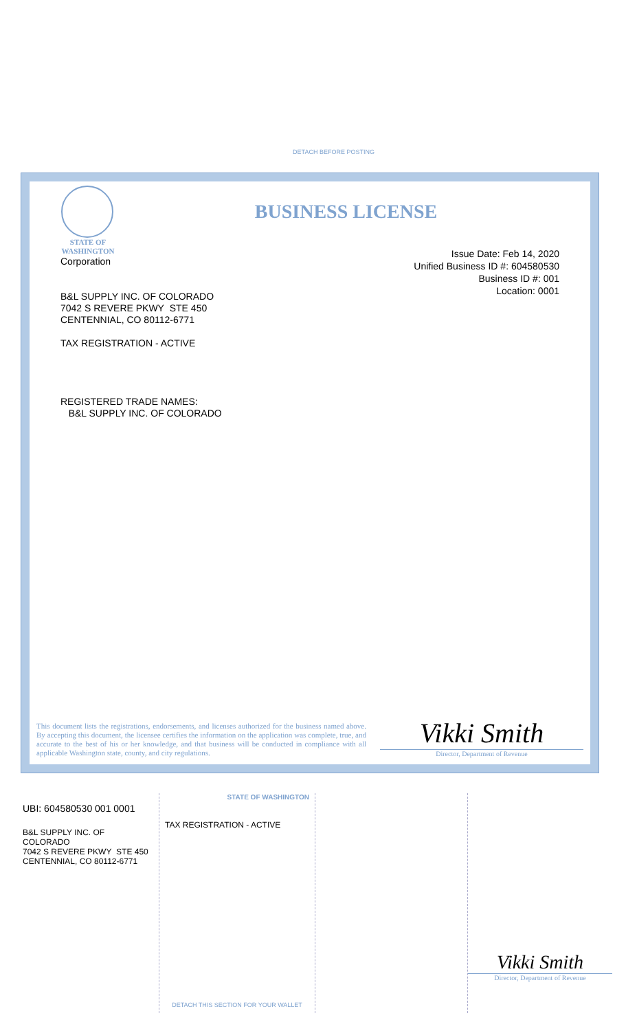DETACH BEFORE POSTING
STATE OF
WASHINGTON
BUSINESS LICENSE
Issue Date: Feb 14, 2020
Unified Business ID #: 604580530
Business ID #: 001
Location: 0001
Corporation
B&L SUPPLY INC. OF COLORADO
7042 S REVERE PKWY STE 450
CENTENNIAL, CO 80112-6771
TAX REGISTRATION - ACTIVE
REGISTERED TRADE NAMES:
B&L SUPPLY INC. OF COLORADO
This document lists the registrations, endorsements, and licenses authorized for the business named above. By accepting this document, the licensee certifies the information on the application was complete, true, and accurate to the best of his or her knowledge, and that business will be conducted in compliance with all applicable Washington state, county, and city regulations.
Vikki Smith
Director, Department of Revenue
UBI: 604580530 001 0001
B&L SUPPLY INC. OF COLORADO
7042 S REVERE PKWY STE 450
CENTENNIAL, CO 80112-6771
STATE OF WASHINGTON
TAX REGISTRATION - ACTIVE
DETACH THIS SECTION FOR YOUR WALLET
Vikki Smith
Director, Department of Revenue